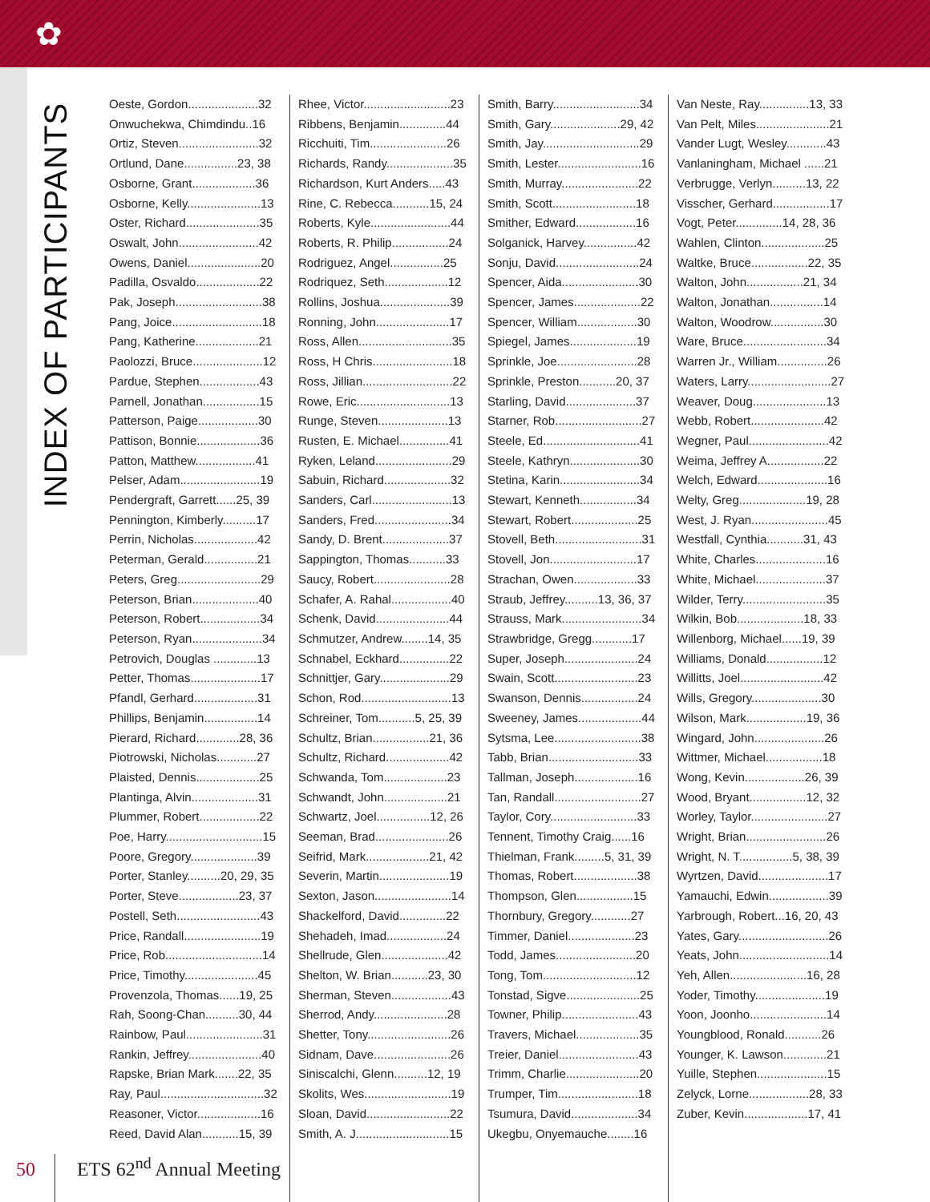✿
INDEX OF PARTICIPANTS
Oeste, Gordon.....................32
Onwuchekwa, Chimdindu..16
Ortiz, Steven........................32
Ortlund, Dane................23, 38
Osborne, Grant...................36
Osborne, Kelly......................13
Oster, Richard......................35
Oswalt, John........................42
Owens, Daniel......................20
Padilla, Osvaldo...................22
Pak, Joseph..........................38
Pang, Joice...........................18
Pang, Katherine...................21
Paolozzi, Bruce.....................12
Pardue, Stephen..................43
Parnell, Jonathan.................15
Patterson, Paige..................30
Pattison, Bonnie...................36
Patton, Matthew..................41
Pelser, Adam........................19
Pendergraft, Garrett......25, 39
Pennington, Kimberly..........17
Perrin, Nicholas...................42
Peterman, Gerald................21
Peters, Greg.........................29
Peterson, Brian....................40
Peterson, Robert..................34
Peterson, Ryan.....................34
Petrovich, Douglas .............13
Petter, Thomas.....................17
Pfandl, Gerhard...................31
Phillips, Benjamin................14
Pierard, Richard.............28, 36
Piotrowski, Nicholas............27
Plaisted, Dennis...................25
Plantinga, Alvin....................31
Plummer, Robert..................22
Poe, Harry.............................15
Poore, Gregory....................39
Porter, Stanley..........20, 29, 35
Porter, Steve..................23, 37
Postell, Seth.........................43
Price, Randall.......................19
Price, Rob.............................14
Price, Timothy......................45
Provenzola, Thomas......19, 25
Rah, Soong-Chan..........30, 44
Rainbow, Paul.......................31
Rankin, Jeffrey......................40
Rapske, Brian Mark.......22, 35
Ray, Paul...............................32
Reasoner, Victor...................16
Reed, David Alan...........15, 39
Rhee, Victor..........................23
Ribbens, Benjamin..............44
Ricchuiti, Tim.......................26
Richards, Randy....................35
Richardson, Kurt Anders.....43
Rine, C. Rebecca...........15, 24
Roberts, Kyle........................44
Roberts, R. Philip.................24
Rodriguez, Angel................25
Rodriquez, Seth...................12
Rollins, Joshua.....................39
Ronning, John......................17
Ross, Allen............................35
Ross, H Chris........................18
Ross, Jillian...........................22
Rowe, Eric............................13
Runge, Steven.....................13
Rusten, E. Michael...............41
Ryken, Leland.......................29
Sabuin, Richard....................32
Sanders, Carl........................13
Sanders, Fred.......................34
Sandy, D. Brent....................37
Sappington, Thomas...........33
Saucy, Robert.......................28
Schafer, A. Rahal..................40
Schenk, David......................44
Schmutzer, Andrew........14, 35
Schnabel, Eckhard...............22
Schnittjer, Gary.....................29
Schon, Rod...........................13
Schreiner, Tom...........5, 25, 39
Schultz, Brian.................21, 36
Schultz, Richard...................42
Schwanda, Tom...................23
Schwandt, John...................21
Schwartz, Joel................12, 26
Seeman, Brad......................26
Seifrid, Mark...................21, 42
Severin, Martin.....................19
Sexton, Jason.......................14
Shackelford, David..............22
Shehadeh, Imad..................24
Shellrude, Glen....................42
Shelton, W. Brian...........23, 30
Sherman, Steven..................43
Sherrod, Andy......................28
Shetter, Tony.........................26
Sidnam, Dave.......................26
Siniscalchi, Glenn..........12, 19
Skolits, Wes..........................19
Sloan, David.........................22
Smith, A. J............................15
Smith, Barry..........................34
Smith, Gary.....................29, 42
Smith, Jay.............................29
Smith, Lester.........................16
Smith, Murray.......................22
Smith, Scott.........................18
Smither, Edward..................16
Solganick, Harvey................42
Sonju, David.........................24
Spencer, Aida.......................30
Spencer, James....................22
Spencer, William..................30
Spiegel, James....................19
Sprinkle, Joe........................28
Sprinkle, Preston...........20, 37
Starling, David.....................37
Starner, Rob..........................27
Steele, Ed.............................41
Steele, Kathryn.....................30
Stetina, Karin........................34
Stewart, Kenneth.................34
Stewart, Robert....................25
Stovell, Beth..........................31
Stovell, Jon..........................17
Strachan, Owen...................33
Straub, Jeffrey..........13, 36, 37
Strauss, Mark........................34
Strawbridge, Gregg............17
Super, Joseph......................24
Swain, Scott.........................23
Swanson, Dennis.................24
Sweeney, James...................44
Sytsma, Lee..........................38
Tabb, Brian...........................33
Tallman, Joseph...................16
Tan, Randall..........................27
Taylor, Cory..........................33
Tennent, Timothy Craig......16
Thielman, Frank.........5, 31, 39
Thomas, Robert...................38
Thompson, Glen.................15
Thornbury, Gregory............27
Timmer, Daniel....................23
Todd, James........................20
Tong, Tom............................12
Tonstad, Sigve......................25
Towner, Philip.......................43
Travers, Michael...................35
Treier, Daniel........................43
Trimm, Charlie......................20
Trumper, Tim........................18
Tsumura, David....................34
Ukegbu, Onyemauche........16
Van Neste, Ray...............13, 33
Van Pelt, Miles......................21
Vander Lugt, Wesley............43
Vanlaningham, Michael ......21
Verbrugge, Verlyn..........13, 22
Visscher, Gerhard.................17
Vogt, Peter..............14, 28, 36
Wahlen, Clinton...................25
Waltke, Bruce.................22, 35
Walton, John.................21, 34
Walton, Jonathan................14
Walton, Woodrow................30
Ware, Bruce.........................34
Warren Jr., William...............26
Waters, Larry.........................27
Weaver, Doug......................13
Webb, Robert......................42
Wegner, Paul........................42
Weima, Jeffrey A.................22
Welch, Edward.....................16
Welty, Greg....................19, 28
West, J. Ryan.......................45
Westfall, Cynthia...........31, 43
White, Charles.....................16
White, Michael.....................37
Wilder, Terry.........................35
Wilkin, Bob....................18, 33
Willenborg, Michael......19, 39
Williams, Donald.................12
Willitts, Joel.........................42
Wills, Gregory.....................30
Wilson, Mark..................19, 36
Wingard, John.....................26
Wittmer, Michael.................18
Wong, Kevin..................26, 39
Wood, Bryant.................12, 32
Worley, Taylor.......................27
Wright, Brian........................26
Wright, N. T................5, 38, 39
Wyrtzen, David.....................17
Yamauchi, Edwin..................39
Yarbrough, Robert...16, 20, 43
Yates, Gary...........................26
Yeats, John...........................14
Yeh, Allen.......................16, 28
Yoder, Timothy.....................19
Yoon, Joonho.......................14
Youngblood, Ronald...........26
Younger, K. Lawson.............21
Yuille, Stephen.....................15
Zelyck, Lorne..................28, 33
Zuber, Kevin...................17, 41
50 ETS 62<sup>nd</sup> Annual Meeting